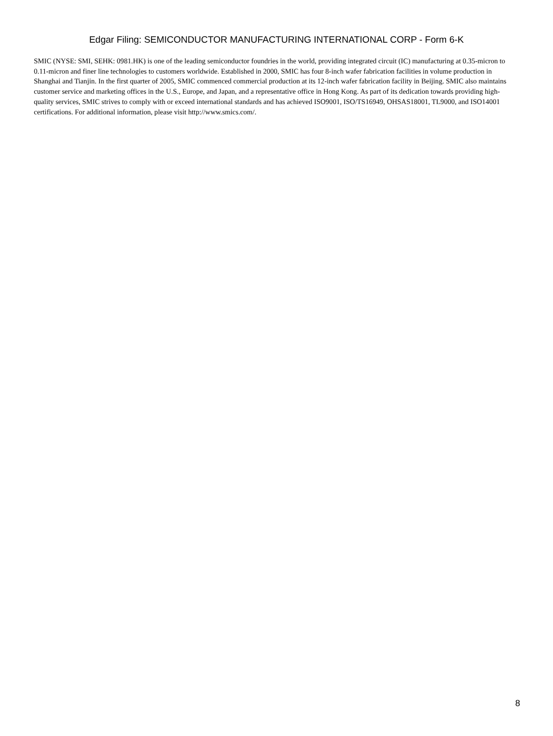Edgar Filing: SEMICONDUCTOR MANUFACTURING INTERNATIONAL CORP - Form 6-K
SMIC (NYSE: SMI, SEHK: 0981.HK) is one of the leading semiconductor foundries in the world, providing integrated circuit (IC) manufacturing at 0.35-micron to 0.11-micron and finer line technologies to customers worldwide. Established in 2000, SMIC has four 8-inch wafer fabrication facilities in volume production in Shanghai and Tianjin. In the first quarter of 2005, SMIC commenced commercial production at its 12-inch wafer fabrication facility in Beijing. SMIC also maintains customer service and marketing offices in the U.S., Europe, and Japan, and a representative office in Hong Kong. As part of its dedication towards providing high-quality services, SMIC strives to comply with or exceed international standards and has achieved ISO9001, ISO/TS16949, OHSAS18001, TL9000, and ISO14001 certifications. For additional information, please visit http://www.smics.com/.
8